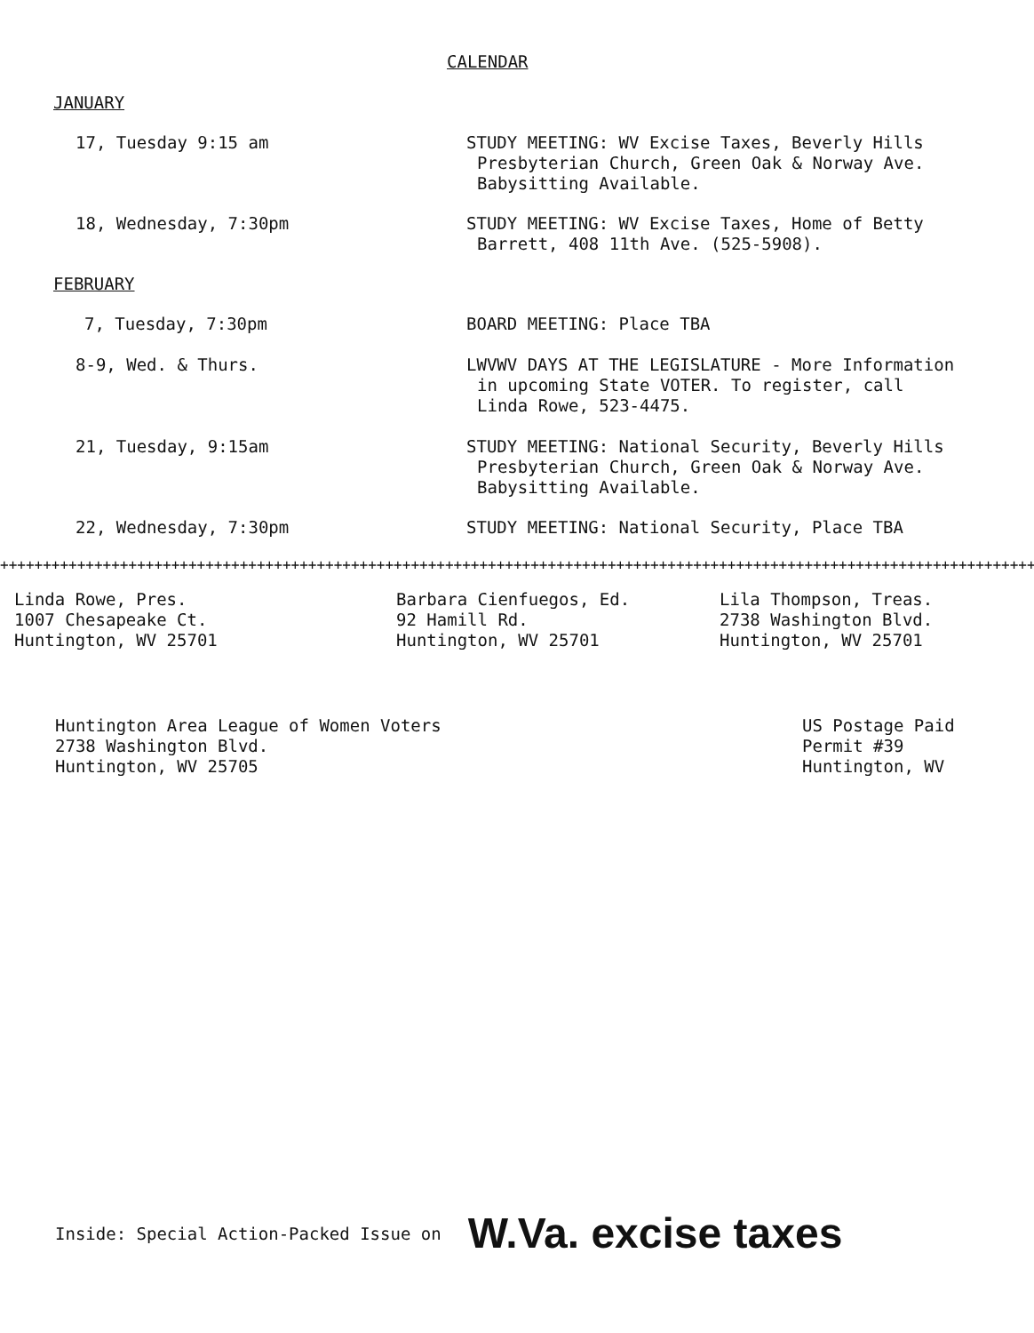CALENDAR
JANUARY
17, Tuesday 9:15 am
STUDY MEETING: WV Excise Taxes, Beverly Hills
Presbyterian Church, Green Oak & Norway Ave.
Babysitting Available.
18, Wednesday, 7:30pm
STUDY MEETING: WV Excise Taxes, Home of Betty
Barrett, 408 11th Ave. (525-5908).
FEBRUARY
7, Tuesday, 7:30pm
BOARD MEETING: Place TBA
8-9, Wed. & Thurs.
LWVWV DAYS AT THE LEGISLATURE - More Information
in upcoming State VOTER. To register, call
Linda Rowe, 523-4475.
21, Tuesday, 9:15am
STUDY MEETING: National Security, Beverly Hills
Presbyterian Church, Green Oak & Norway Ave.
Babysitting Available.
22, Wednesday, 7:30pm
STUDY MEETING: National Security, Place TBA
++++++++++++++++++++++++++++++++++++++++++++++++++++++++++++++++++++++++++++++++++++++++++++++++++++++++++++++++++++++++++++++
Linda Rowe, Pres.
1007 Chesapeake Ct.
Huntington, WV 25701
Barbara Cienfuegos, Ed.
92 Hamill Rd.
Huntington, WV 25701
Lila Thompson, Treas.
2738 Washington Blvd.
Huntington, WV 25701
Huntington Area League of Women Voters
2738 Washington Blvd.
Huntington, WV 25705
US Postage Paid
Permit #39
Huntington, WV
Inside: Special Action-Packed Issue on W.Va. excise taxes